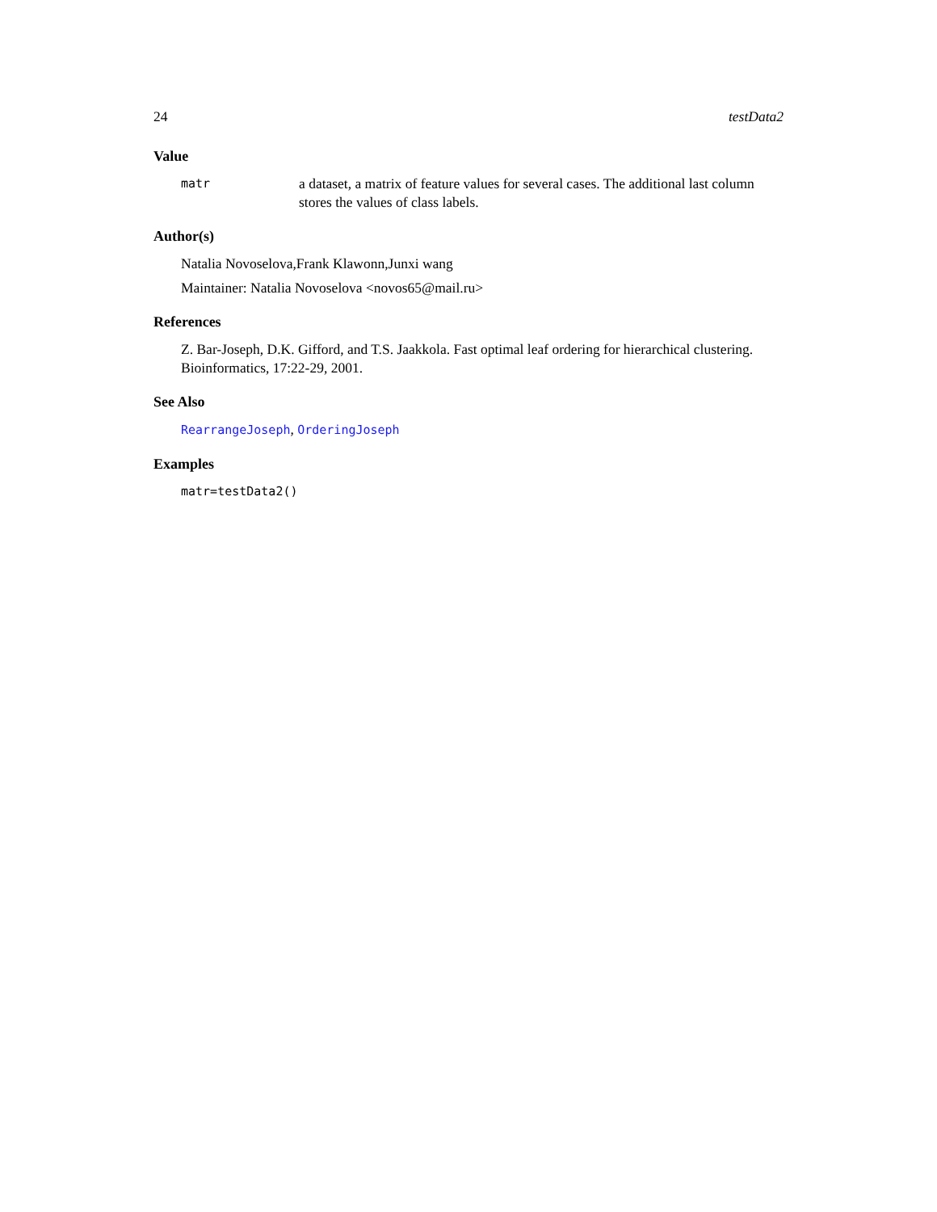24 testData2
Value
matr a dataset, a matrix of feature values for several cases. The additional last column stores the values of class labels.
Author(s)
Natalia Novoselova,Frank Klawonn,Junxi wang
Maintainer: Natalia Novoselova <novos65@mail.ru>
References
Z. Bar-Joseph, D.K. Gifford, and T.S. Jaakkola. Fast optimal leaf ordering for hierarchical clustering. Bioinformatics, 17:22-29, 2001.
See Also
RearrangeJoseph, OrderingJoseph
Examples
matr=testData2()